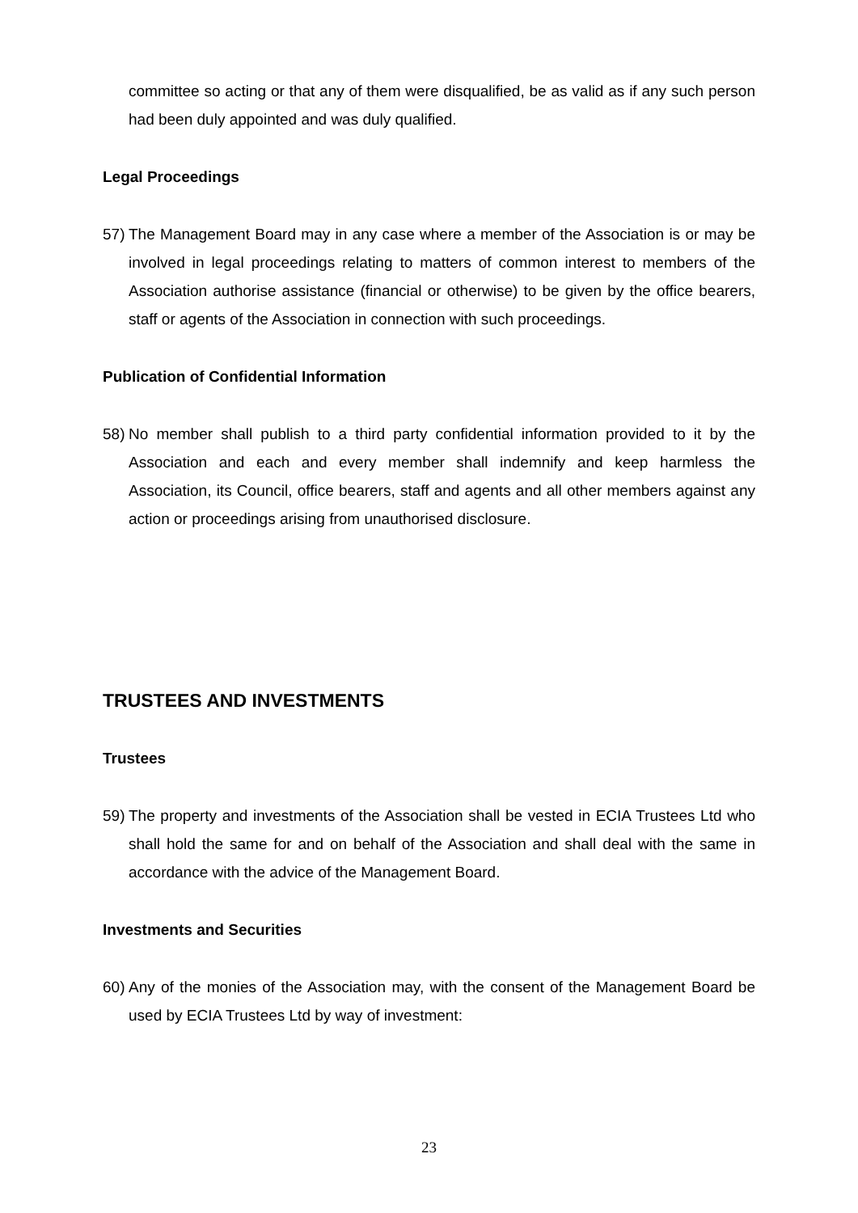committee so acting or that any of them were disqualified, be as valid as if any such person had been duly appointed and was duly qualified.
Legal Proceedings
57)
The Management Board may in any case where a member of the Association is or may be involved in legal proceedings relating to matters of common interest to members of the Association authorise assistance (financial or otherwise) to be given by the office bearers, staff or agents of the Association in connection with such proceedings.
Publication of Confidential Information
58)
No member shall publish to a third party confidential information provided to it by the Association and each and every member shall indemnify and keep harmless the Association, its Council, office bearers, staff and agents and all other members against any action or proceedings arising from unauthorised disclosure.
TRUSTEES AND INVESTMENTS
Trustees
59)
The property and investments of the Association shall be vested in ECIA Trustees Ltd who shall hold the same for and on behalf of the Association and shall deal with the same in accordance with the advice of the Management Board.
Investments and Securities
60)
Any of the monies of the Association may, with the consent of the Management Board be used by ECIA Trustees Ltd by way of investment:
23